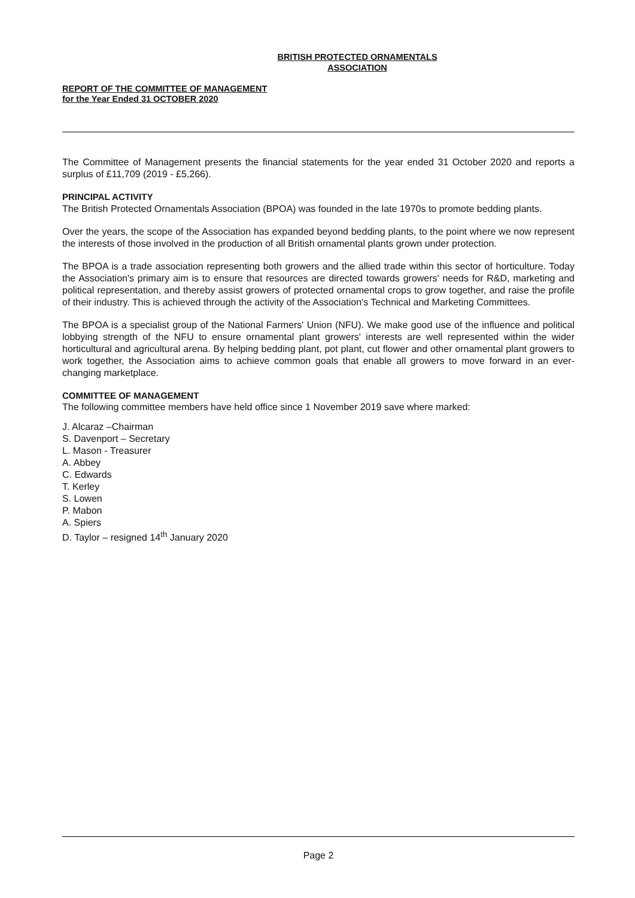BRITISH PROTECTED ORNAMENTALS
ASSOCIATION
REPORT OF THE COMMITTEE OF MANAGEMENT
for the Year Ended 31 OCTOBER 2020
The Committee of Management presents the financial statements for the year ended 31 October 2020 and reports a surplus of £11,709 (2019 - £5,266).
PRINCIPAL ACTIVITY
The British Protected Ornamentals Association (BPOA) was founded in the late 1970s to promote bedding plants.
Over the years, the scope of the Association has expanded beyond bedding plants, to the point where we now represent the interests of those involved in the production of all British ornamental plants grown under protection.
The BPOA is a trade association representing both growers and the allied trade within this sector of horticulture. Today the Association's primary aim is to ensure that resources are directed towards growers' needs for R&D, marketing and political representation, and thereby assist growers of protected ornamental crops to grow together, and raise the profile of their industry. This is achieved through the activity of the Association's Technical and Marketing Committees.
The BPOA is a specialist group of the National Farmers' Union (NFU). We make good use of the influence and political lobbying strength of the NFU to ensure ornamental plant growers' interests are well represented within the wider horticultural and agricultural arena. By helping bedding plant, pot plant, cut flower and other ornamental plant growers to work together, the Association aims to achieve common goals that enable all growers to move forward in an ever-changing marketplace.
COMMITTEE OF MANAGEMENT
The following committee members have held office since 1 November 2019 save where marked:
J. Alcaraz –Chairman
S. Davenport – Secretary
L. Mason - Treasurer
A. Abbey
C. Edwards
T. Kerley
S. Lowen
P. Mabon
A. Spiers
D. Taylor – resigned 14<sup>th</sup> January 2020
Page 2